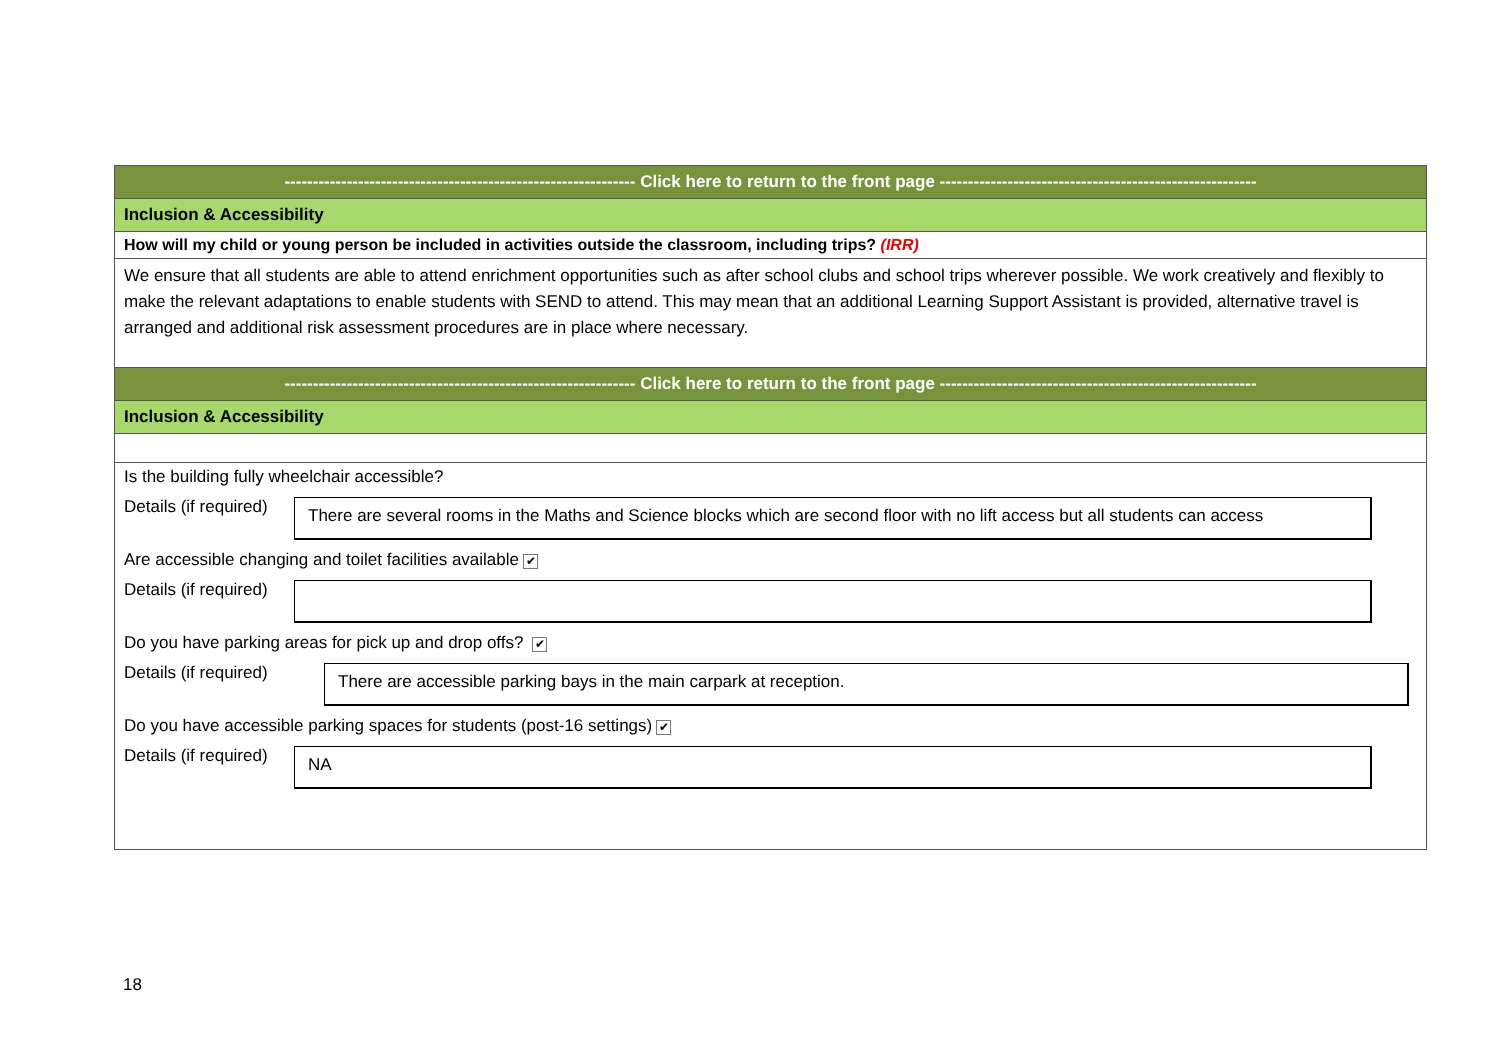| -------------------------------------------------------------- Click here to return to the front page -------------------------------------------------------- |
| Inclusion & Accessibility |
| How will my child or young person be included in activities outside the classroom, including trips? (IRR) |
| We ensure that all students are able to attend enrichment opportunities such as after school clubs and school trips wherever possible. We work creatively and flexibly to make the relevant adaptations to enable students with SEND to attend. This may mean that an additional Learning Support Assistant is provided, alternative travel is arranged and additional risk assessment procedures are in place where necessary. |
| -------------------------------------------------------------- Click here to return to the front page -------------------------------------------------------- |
| Inclusion & Accessibility |
| Is the building fully wheelchair accessible? Details (if required) There are several rooms in the Maths and Science blocks which are second floor with no lift access but all students can access Are accessible changing and toilet facilities available ✔ Details (if required) Do you have parking areas for pick up and drop offs? ✔ Details (if required) There are accessible parking bays in the main carpark at reception. Do you have accessible parking spaces for students (post-16 settings) ✔ Details (if required) NA |
18